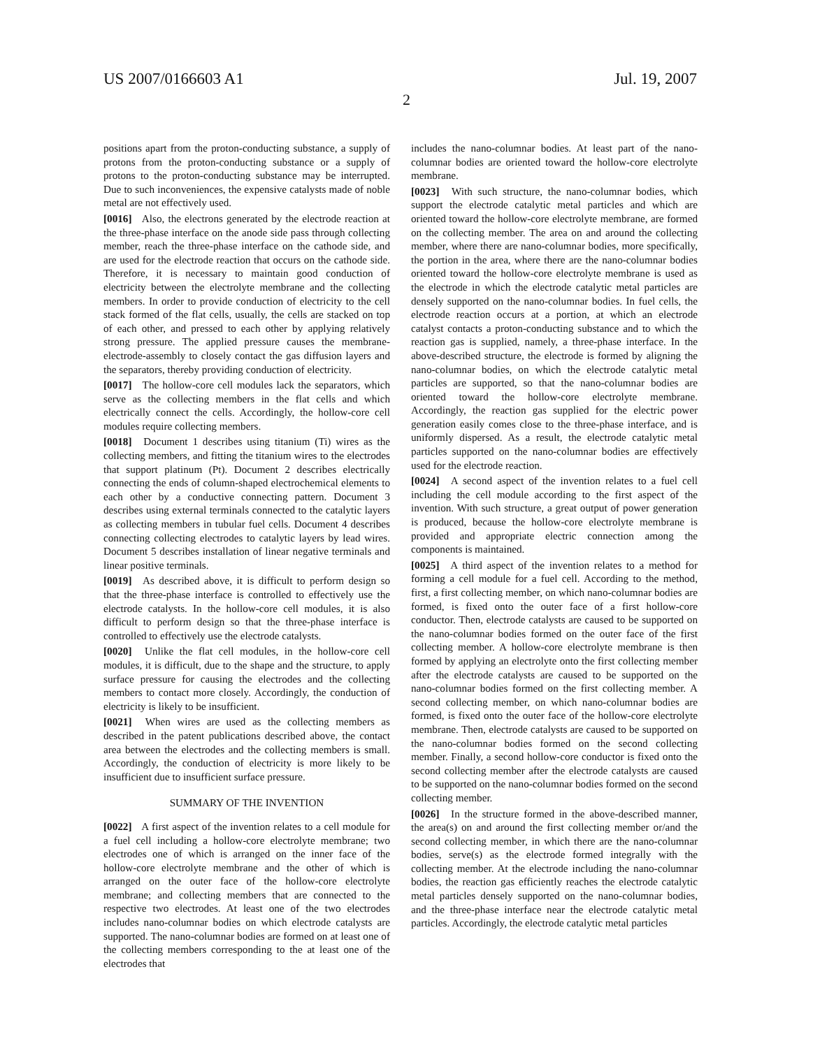US 2007/0166603 A1 Jul. 19, 2007
2
positions apart from the proton-conducting substance, a supply of protons from the proton-conducting substance or a supply of protons to the proton-conducting substance may be interrupted. Due to such inconveniences, the expensive catalysts made of noble metal are not effectively used.
[0016] Also, the electrons generated by the electrode reaction at the three-phase interface on the anode side pass through collecting member, reach the three-phase interface on the cathode side, and are used for the electrode reaction that occurs on the cathode side. Therefore, it is necessary to maintain good conduction of electricity between the electrolyte membrane and the collecting members. In order to provide conduction of electricity to the cell stack formed of the flat cells, usually, the cells are stacked on top of each other, and pressed to each other by applying relatively strong pressure. The applied pressure causes the membrane-electrode-assembly to closely contact the gas diffusion layers and the separators, thereby providing conduction of electricity.
[0017] The hollow-core cell modules lack the separators, which serve as the collecting members in the flat cells and which electrically connect the cells. Accordingly, the hollow-core cell modules require collecting members.
[0018] Document 1 describes using titanium (Ti) wires as the collecting members, and fitting the titanium wires to the electrodes that support platinum (Pt). Document 2 describes electrically connecting the ends of column-shaped electrochemical elements to each other by a conductive connecting pattern. Document 3 describes using external terminals connected to the catalytic layers as collecting members in tubular fuel cells. Document 4 describes connecting collecting electrodes to catalytic layers by lead wires. Document 5 describes installation of linear negative terminals and linear positive terminals.
[0019] As described above, it is difficult to perform design so that the three-phase interface is controlled to effectively use the electrode catalysts. In the hollow-core cell modules, it is also difficult to perform design so that the three-phase interface is controlled to effectively use the electrode catalysts.
[0020] Unlike the flat cell modules, in the hollow-core cell modules, it is difficult, due to the shape and the structure, to apply surface pressure for causing the electrodes and the collecting members to contact more closely. Accordingly, the conduction of electricity is likely to be insufficient.
[0021] When wires are used as the collecting members as described in the patent publications described above, the contact area between the electrodes and the collecting members is small. Accordingly, the conduction of electricity is more likely to be insufficient due to insufficient surface pressure.
SUMMARY OF THE INVENTION
[0022] A first aspect of the invention relates to a cell module for a fuel cell including a hollow-core electrolyte membrane; two electrodes one of which is arranged on the inner face of the hollow-core electrolyte membrane and the other of which is arranged on the outer face of the hollow-core electrolyte membrane; and collecting members that are connected to the respective two electrodes. At least one of the two electrodes includes nano-columnar bodies on which electrode catalysts are supported. The nano-columnar bodies are formed on at least one of the collecting members corresponding to the at least one of the electrodes that
includes the nano-columnar bodies. At least part of the nano-columnar bodies are oriented toward the hollow-core electrolyte membrane.
[0023] With such structure, the nano-columnar bodies, which support the electrode catalytic metal particles and which are oriented toward the hollow-core electrolyte membrane, are formed on the collecting member. The area on and around the collecting member, where there are nano-columnar bodies, more specifically, the portion in the area, where there are the nano-columnar bodies oriented toward the hollow-core electrolyte membrane is used as the electrode in which the electrode catalytic metal particles are densely supported on the nano-columnar bodies. In fuel cells, the electrode reaction occurs at a portion, at which an electrode catalyst contacts a proton-conducting substance and to which the reaction gas is supplied, namely, a three-phase interface. In the above-described structure, the electrode is formed by aligning the nano-columnar bodies, on which the electrode catalytic metal particles are supported, so that the nano-columnar bodies are oriented toward the hollow-core electrolyte membrane. Accordingly, the reaction gas supplied for the electric power generation easily comes close to the three-phase interface, and is uniformly dispersed. As a result, the electrode catalytic metal particles supported on the nano-columnar bodies are effectively used for the electrode reaction.
[0024] A second aspect of the invention relates to a fuel cell including the cell module according to the first aspect of the invention. With such structure, a great output of power generation is produced, because the hollow-core electrolyte membrane is provided and appropriate electric connection among the components is maintained.
[0025] A third aspect of the invention relates to a method for forming a cell module for a fuel cell. According to the method, first, a first collecting member, on which nano-columnar bodies are formed, is fixed onto the outer face of a first hollow-core conductor. Then, electrode catalysts are caused to be supported on the nano-columnar bodies formed on the outer face of the first collecting member. A hollow-core electrolyte membrane is then formed by applying an electrolyte onto the first collecting member after the electrode catalysts are caused to be supported on the nano-columnar bodies formed on the first collecting member. A second collecting member, on which nano-columnar bodies are formed, is fixed onto the outer face of the hollow-core electrolyte membrane. Then, electrode catalysts are caused to be supported on the nano-columnar bodies formed on the second collecting member. Finally, a second hollow-core conductor is fixed onto the second collecting member after the electrode catalysts are caused to be supported on the nano-columnar bodies formed on the second collecting member.
[0026] In the structure formed in the above-described manner, the area(s) on and around the first collecting member or/and the second collecting member, in which there are the nano-columnar bodies, serve(s) as the electrode formed integrally with the collecting member. At the electrode including the nano-columnar bodies, the reaction gas efficiently reaches the electrode catalytic metal particles densely supported on the nano-columnar bodies, and the three-phase interface near the electrode catalytic metal particles. Accordingly, the electrode catalytic metal particles